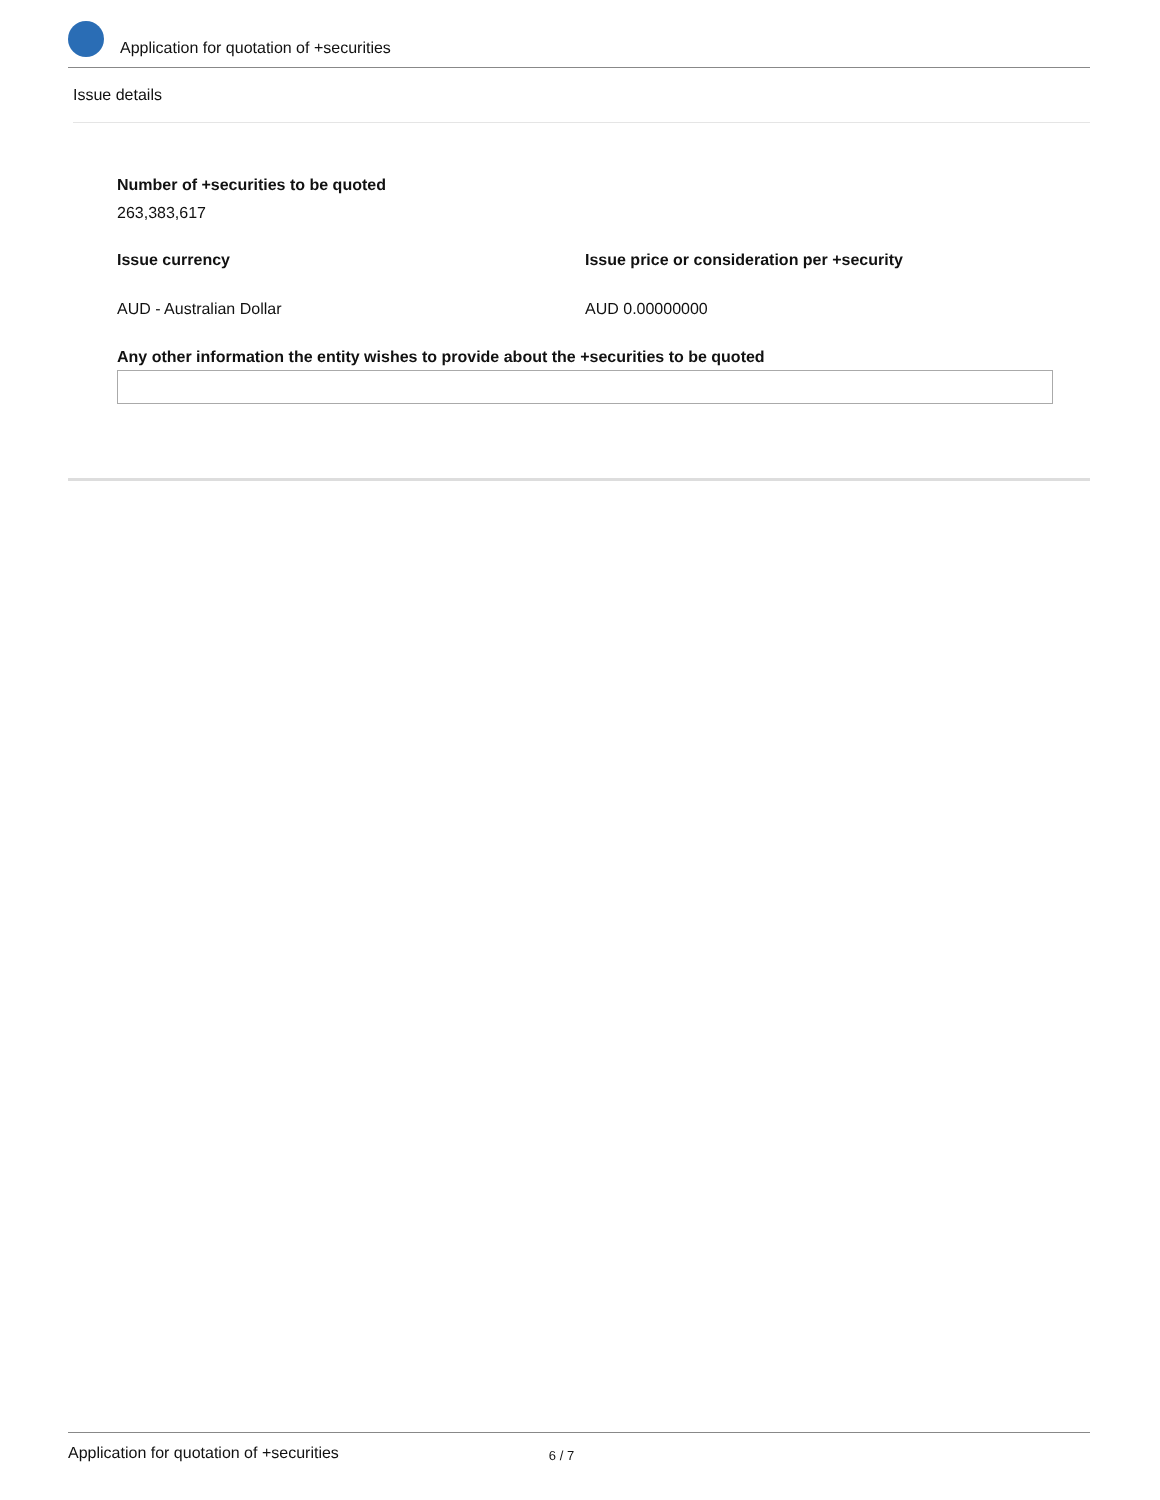Application for quotation of +securities
Issue details
Number of +securities to be quoted
263,383,617
Issue currency Issue price or consideration per +security
AUD - Australian Dollar AUD 0.00000000
Any other information the entity wishes to provide about the +securities to be quoted
Application for quotation of +securities 6 / 7